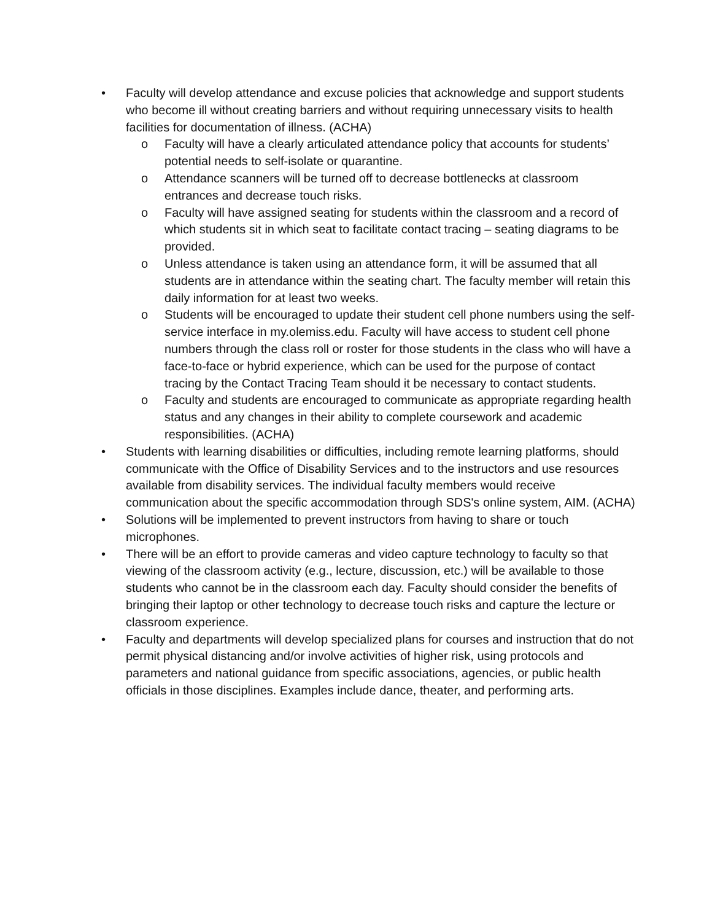• Faculty will develop attendance and excuse policies that acknowledge and support students who become ill without creating barriers and without requiring unnecessary visits to health facilities for documentation of illness. (ACHA)
o Faculty will have a clearly articulated attendance policy that accounts for students’ potential needs to self-isolate or quarantine.
o Attendance scanners will be turned off to decrease bottlenecks at classroom entrances and decrease touch risks.
o Faculty will have assigned seating for students within the classroom and a record of which students sit in which seat to facilitate contact tracing – seating diagrams to be provided.
o Unless attendance is taken using an attendance form, it will be assumed that all students are in attendance within the seating chart. The faculty member will retain this daily information for at least two weeks.
o Students will be encouraged to update their student cell phone numbers using the self-service interface in my.olemiss.edu. Faculty will have access to student cell phone numbers through the class roll or roster for those students in the class who will have a face-to-face or hybrid experience, which can be used for the purpose of contact tracing by the Contact Tracing Team should it be necessary to contact students.
o Faculty and students are encouraged to communicate as appropriate regarding health status and any changes in their ability to complete coursework and academic responsibilities. (ACHA)
• Students with learning disabilities or difficulties, including remote learning platforms, should communicate with the Office of Disability Services and to the instructors and use resources available from disability services. The individual faculty members would receive communication about the specific accommodation through SDS's online system, AIM. (ACHA)
• Solutions will be implemented to prevent instructors from having to share or touch microphones.
• There will be an effort to provide cameras and video capture technology to faculty so that viewing of the classroom activity (e.g., lecture, discussion, etc.) will be available to those students who cannot be in the classroom each day. Faculty should consider the benefits of bringing their laptop or other technology to decrease touch risks and capture the lecture or classroom experience.
• Faculty and departments will develop specialized plans for courses and instruction that do not permit physical distancing and/or involve activities of higher risk, using protocols and parameters and national guidance from specific associations, agencies, or public health officials in those disciplines. Examples include dance, theater, and performing arts.